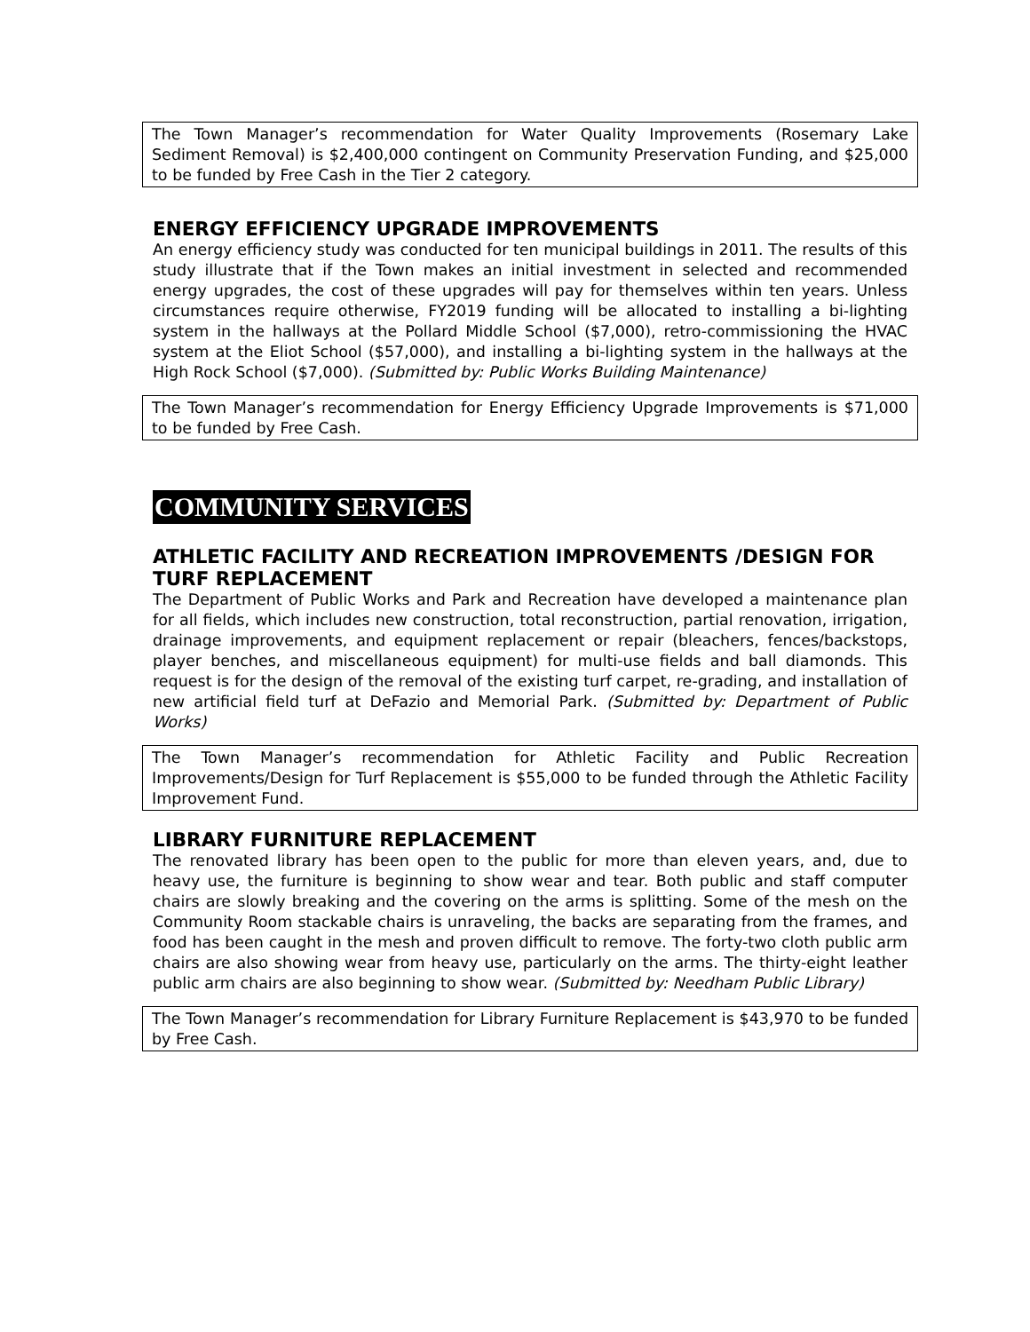The Town Manager’s recommendation for Water Quality Improvements (Rosemary Lake Sediment Removal) is $2,400,000 contingent on Community Preservation Funding, and $25,000 to be funded by Free Cash in the Tier 2 category.
ENERGY EFFICIENCY UPGRADE IMPROVEMENTS
An energy efficiency study was conducted for ten municipal buildings in 2011. The results of this study illustrate that if the Town makes an initial investment in selected and recommended energy upgrades, the cost of these upgrades will pay for themselves within ten years. Unless circumstances require otherwise, FY2019 funding will be allocated to installing a bi-lighting system in the hallways at the Pollard Middle School ($7,000), retro-commissioning the HVAC system at the Eliot School ($57,000), and installing a bi-lighting system in the hallways at the High Rock School ($7,000). (Submitted by: Public Works Building Maintenance)
The Town Manager’s recommendation for Energy Efficiency Upgrade Improvements is $71,000 to be funded by Free Cash.
COMMUNITY SERVICES
ATHLETIC FACILITY AND RECREATION IMPROVEMENTS /DESIGN FOR TURF REPLACEMENT
The Department of Public Works and Park and Recreation have developed a maintenance plan for all fields, which includes new construction, total reconstruction, partial renovation, irrigation, drainage improvements, and equipment replacement or repair (bleachers, fences/backstops, player benches, and miscellaneous equipment) for multi-use fields and ball diamonds. This request is for the design of the removal of the existing turf carpet, re-grading, and installation of new artificial field turf at DeFazio and Memorial Park. (Submitted by: Department of Public Works)
The Town Manager’s recommendation for Athletic Facility and Public Recreation Improvements/Design for Turf Replacement is $55,000 to be funded through the Athletic Facility Improvement Fund.
LIBRARY FURNITURE REPLACEMENT
The renovated library has been open to the public for more than eleven years, and, due to heavy use, the furniture is beginning to show wear and tear. Both public and staff computer chairs are slowly breaking and the covering on the arms is splitting. Some of the mesh on the Community Room stackable chairs is unraveling, the backs are separating from the frames, and food has been caught in the mesh and proven difficult to remove. The forty-two cloth public arm chairs are also showing wear from heavy use, particularly on the arms. The thirty-eight leather public arm chairs are also beginning to show wear. (Submitted by: Needham Public Library)
The Town Manager’s recommendation for Library Furniture Replacement is $43,970 to be funded by Free Cash.